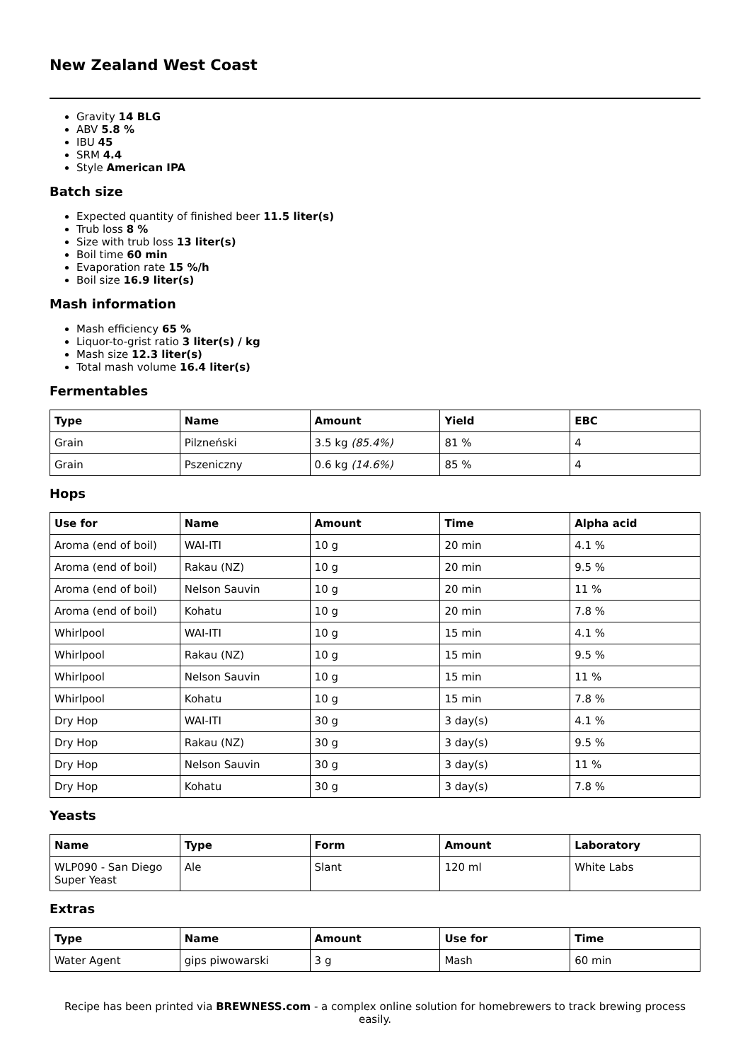New Zealand West Coast
Gravity 14 BLG
ABV 5.8 %
IBU 45
SRM 4.4
Style American IPA
Batch size
Expected quantity of finished beer 11.5 liter(s)
Trub loss 8 %
Size with trub loss 13 liter(s)
Boil time 60 min
Evaporation rate 15 %/h
Boil size 16.9 liter(s)
Mash information
Mash efficiency 65 %
Liquor-to-grist ratio 3 liter(s) / kg
Mash size 12.3 liter(s)
Total mash volume 16.4 liter(s)
Fermentables
| Type | Name | Amount | Yield | EBC |
| --- | --- | --- | --- | --- |
| Grain | Pilzneński | 3.5 kg (85.4%) | 81 % | 4 |
| Grain | Pszeniczny | 0.6 kg (14.6%) | 85 % | 4 |
Hops
| Use for | Name | Amount | Time | Alpha acid |
| --- | --- | --- | --- | --- |
| Aroma (end of boil) | WAI-ITI | 10 g | 20 min | 4.1 % |
| Aroma (end of boil) | Rakau (NZ) | 10 g | 20 min | 9.5 % |
| Aroma (end of boil) | Nelson Sauvin | 10 g | 20 min | 11 % |
| Aroma (end of boil) | Kohatu | 10 g | 20 min | 7.8 % |
| Whirlpool | WAI-ITI | 10 g | 15 min | 4.1 % |
| Whirlpool | Rakau (NZ) | 10 g | 15 min | 9.5 % |
| Whirlpool | Nelson Sauvin | 10 g | 15 min | 11 % |
| Whirlpool | Kohatu | 10 g | 15 min | 7.8 % |
| Dry Hop | WAI-ITI | 30 g | 3 day(s) | 4.1 % |
| Dry Hop | Rakau (NZ) | 30 g | 3 day(s) | 9.5 % |
| Dry Hop | Nelson Sauvin | 30 g | 3 day(s) | 11 % |
| Dry Hop | Kohatu | 30 g | 3 day(s) | 7.8 % |
Yeasts
| Name | Type | Form | Amount | Laboratory |
| --- | --- | --- | --- | --- |
| WLP090 - San Diego Super Yeast | Ale | Slant | 120 ml | White Labs |
Extras
| Type | Name | Amount | Use for | Time |
| --- | --- | --- | --- | --- |
| Water Agent | gips piwowarski | 3 g | Mash | 60 min |
Recipe has been printed via BREWNESS.com - a complex online solution for homebrewers to track brewing process easily.